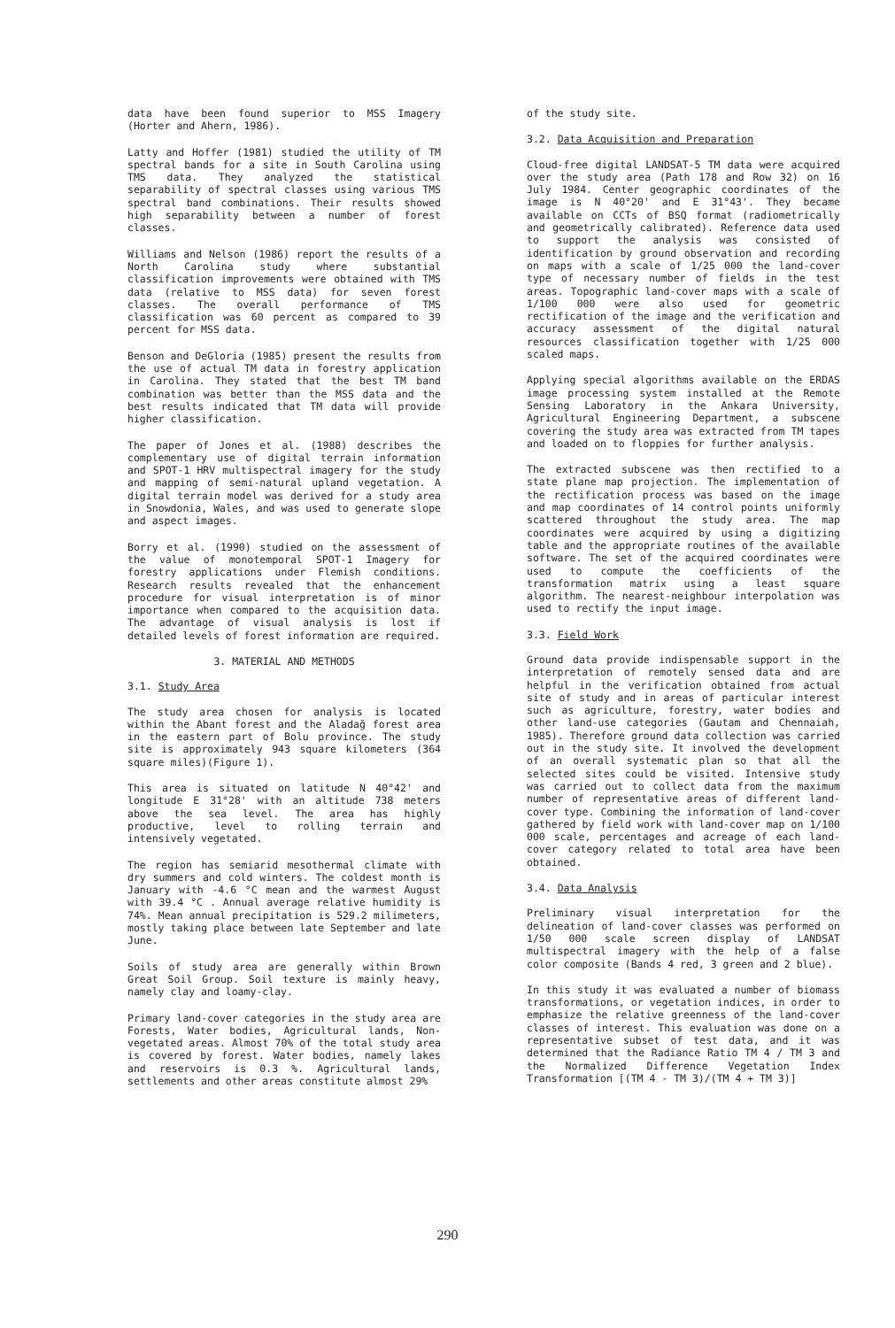data have been found superior to MSS Imagery (Horter and Ahern, 1986).
Latty and Hoffer (1981) studied the utility of TM spectral bands for a site in South Carolina using TMS data. They analyzed the statistical separability of spectral classes using various TMS spectral band combinations. Their results showed high separability between a number of forest classes.
Williams and Nelson (1986) report the results of a North Carolina study where substantial classification improvements were obtained with TMS data (relative to MSS data) for seven forest classes. The overall performance of TMS classification was 60 percent as compared to 39 percent for MSS data.
Benson and DeGloria (1985) present the results from the use of actual TM data in forestry application in Carolina. They stated that the best TM band combination was better than the MSS data and the best results indicated that TM data will provide higher classification.
The paper of Jones et al. (1988) describes the complementary use of digital terrain information and SPOT-1 HRV multispectral imagery for the study and mapping of semi-natural upland vegetation. A digital terrain model was derived for a study area in Snowdonia, Wales, and was used to generate slope and aspect images.
Borry et al. (1990) studied on the assessment of the value of monotemporal SPOT-1 Imagery for forestry applications under Flemish conditions. Research results revealed that the enhancement procedure for visual interpretation is of minor importance when compared to the acquisition data. The advantage of visual analysis is lost if detailed levels of forest information are required.
3. MATERIAL AND METHODS
3.1. Study Area
The study area chosen for analysis is located within the Abant forest and the Aladağ forest area in the eastern part of Bolu province. The study site is approximately 943 square kilometers (364 square miles)(Figure 1).
This area is situated on latitude N 40°42' and longitude E 31°28' with an altitude 738 meters above the sea level. The area has highly productive, level to rolling terrain and intensively vegetated.
The region has semiarid mesothermal climate with dry summers and cold winters. The coldest month is January with -4.6 °C mean and the warmest August with 39.4 °C . Annual average relative humidity is 74%. Mean annual precipitation is 529.2 milimeters, mostly taking place between late September and late June.
Soils of study area are generally within Brown Great Soil Group. Soil texture is mainly heavy, namely clay and loamy-clay.
Primary land-cover categories in the study area are Forests, Water bodies, Agricultural lands, Non-vegetated areas. Almost 70% of the total study area is covered by forest. Water bodies, namely lakes and reservoirs is 0.3 %. Agricultural lands, settlements and other areas constitute almost 29%
of the study site.
3.2. Data Acquisition and Preparation
Cloud-free digital LANDSAT-5 TM data were acquired over the study area (Path 178 and Row 32) on 16 July 1984. Center geographic coordinates of the image is N 40°20' and E 31°43'. They became available on CCTs of BSQ format (radiometrically and geometrically calibrated). Reference data used to support the analysis was consisted of identification by ground observation and recording on maps with a scale of 1/25 000 the land-cover type of necessary number of fields in the test areas. Topographic land-cover maps with a scale of 1/100 000 were also used for geometric rectification of the image and the verification and accuracy assessment of the digital natural resources classification together with 1/25 000 scaled maps.
Applying special algorithms available on the ERDAS image processing system installed at the Remote Sensing Laboratory in the Ankara University, Agricultural Engineering Department, a subscene covering the study area was extracted from TM tapes and loaded on to floppies for further analysis.
The extracted subscene was then rectified to a state plane map projection. The implementation of the rectification process was based on the image and map coordinates of 14 control points uniformly scattered throughout the study area. The map coordinates were acquired by using a digitizing table and the appropriate routines of the available software. The set of the acquired coordinates were used to compute the coefficients of the transformation matrix using a least square algorithm. The nearest-neighbour interpolation was used to rectify the input image.
3.3. Field Work
Ground data provide indispensable support in the interpretation of remotely sensed data and are helpful in the verification obtained from actual site of study and in areas of particular interest such as agriculture, forestry, water bodies and other land-use categories (Gautam and Chennaiah, 1985). Therefore ground data collection was carried out in the study site. It involved the development of an overall systematic plan so that all the selected sites could be visited. Intensive study was carried out to collect data from the maximum number of representative areas of different land-cover type. Combining the information of land-cover gathered by field work with land-cover map on 1/100 000 scale, percentages and acreage of each land-cover category related to total area have been obtained.
3.4. Data Analysis
Preliminary visual interpretation for the delineation of land-cover classes was performed on 1/50 000 scale screen display of LANDSAT multispectral imagery with the help of a false color composite (Bands 4 red, 3 green and 2 blue).
In this study it was evaluated a number of biomass transformations, or vegetation indices, in order to emphasize the relative greenness of the land-cover classes of interest. This evaluation was done on a representative subset of test data, and it was determined that the Radiance Ratio TM 4 / TM 3 and the Normalized Difference Vegetation Index Transformation [(TM 4 - TM 3)/(TM 4 + TM 3)]
290